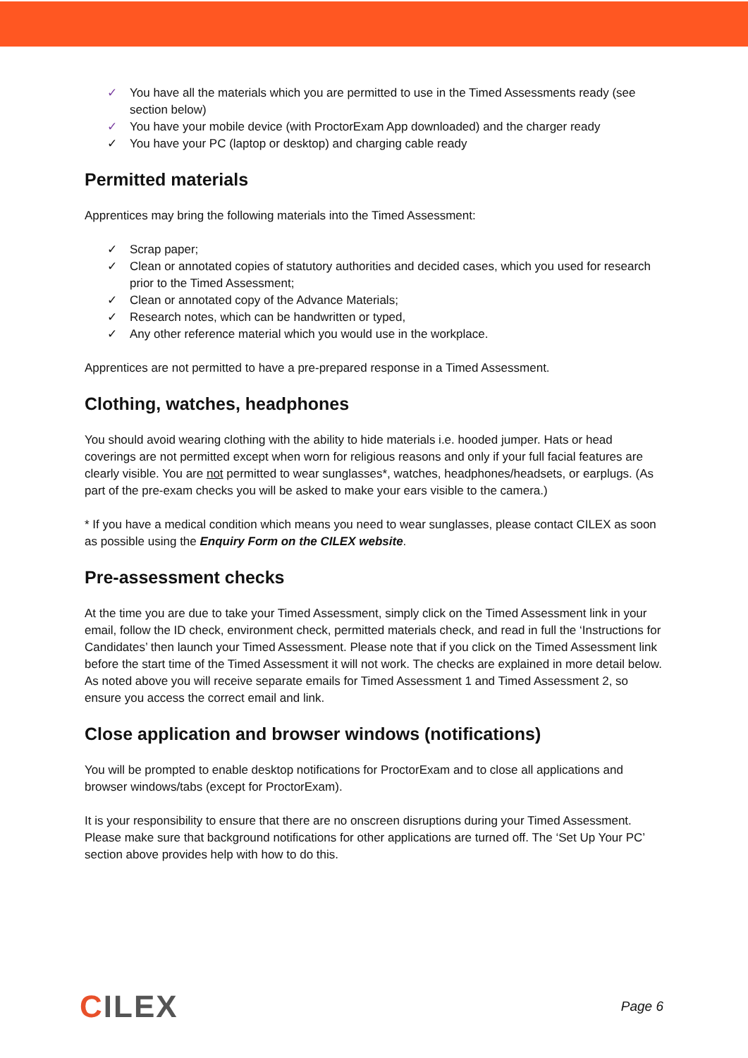✓ You have all the materials which you are permitted to use in the Timed Assessments ready (see section below)
✓ You have your mobile device (with ProctorExam App downloaded) and the charger ready
✓ You have your PC (laptop or desktop) and charging cable ready
Permitted materials
Apprentices may bring the following materials into the Timed Assessment:
✓ Scrap paper;
✓ Clean or annotated copies of statutory authorities and decided cases, which you used for research prior to the Timed Assessment;
✓ Clean or annotated copy of the Advance Materials;
✓ Research notes, which can be handwritten or typed,
✓ Any other reference material which you would use in the workplace.
Apprentices are not permitted to have a pre-prepared response in a Timed Assessment.
Clothing, watches, headphones
You should avoid wearing clothing with the ability to hide materials i.e. hooded jumper. Hats or head coverings are not permitted except when worn for religious reasons and only if your full facial features are clearly visible. You are not permitted to wear sunglasses*, watches, headphones/headsets, or earplugs. (As part of the pre-exam checks you will be asked to make your ears visible to the camera.)
* If you have a medical condition which means you need to wear sunglasses, please contact CILEX as soon as possible using the Enquiry Form on the CILEX website.
Pre-assessment checks
At the time you are due to take your Timed Assessment, simply click on the Timed Assessment link in your email, follow the ID check, environment check, permitted materials check, and read in full the ‘Instructions for Candidates’ then launch your Timed Assessment. Please note that if you click on the Timed Assessment link before the start time of the Timed Assessment it will not work. The checks are explained in more detail below. As noted above you will receive separate emails for Timed Assessment 1 and Timed Assessment 2, so ensure you access the correct email and link.
Close application and browser windows (notifications)
You will be prompted to enable desktop notifications for ProctorExam and to close all applications and browser windows/tabs (except for ProctorExam).
It is your responsibility to ensure that there are no onscreen disruptions during your Timed Assessment. Please make sure that background notifications for other applications are turned off. The ‘Set Up Your PC’ section above provides help with how to do this.
CILEX
Page 6